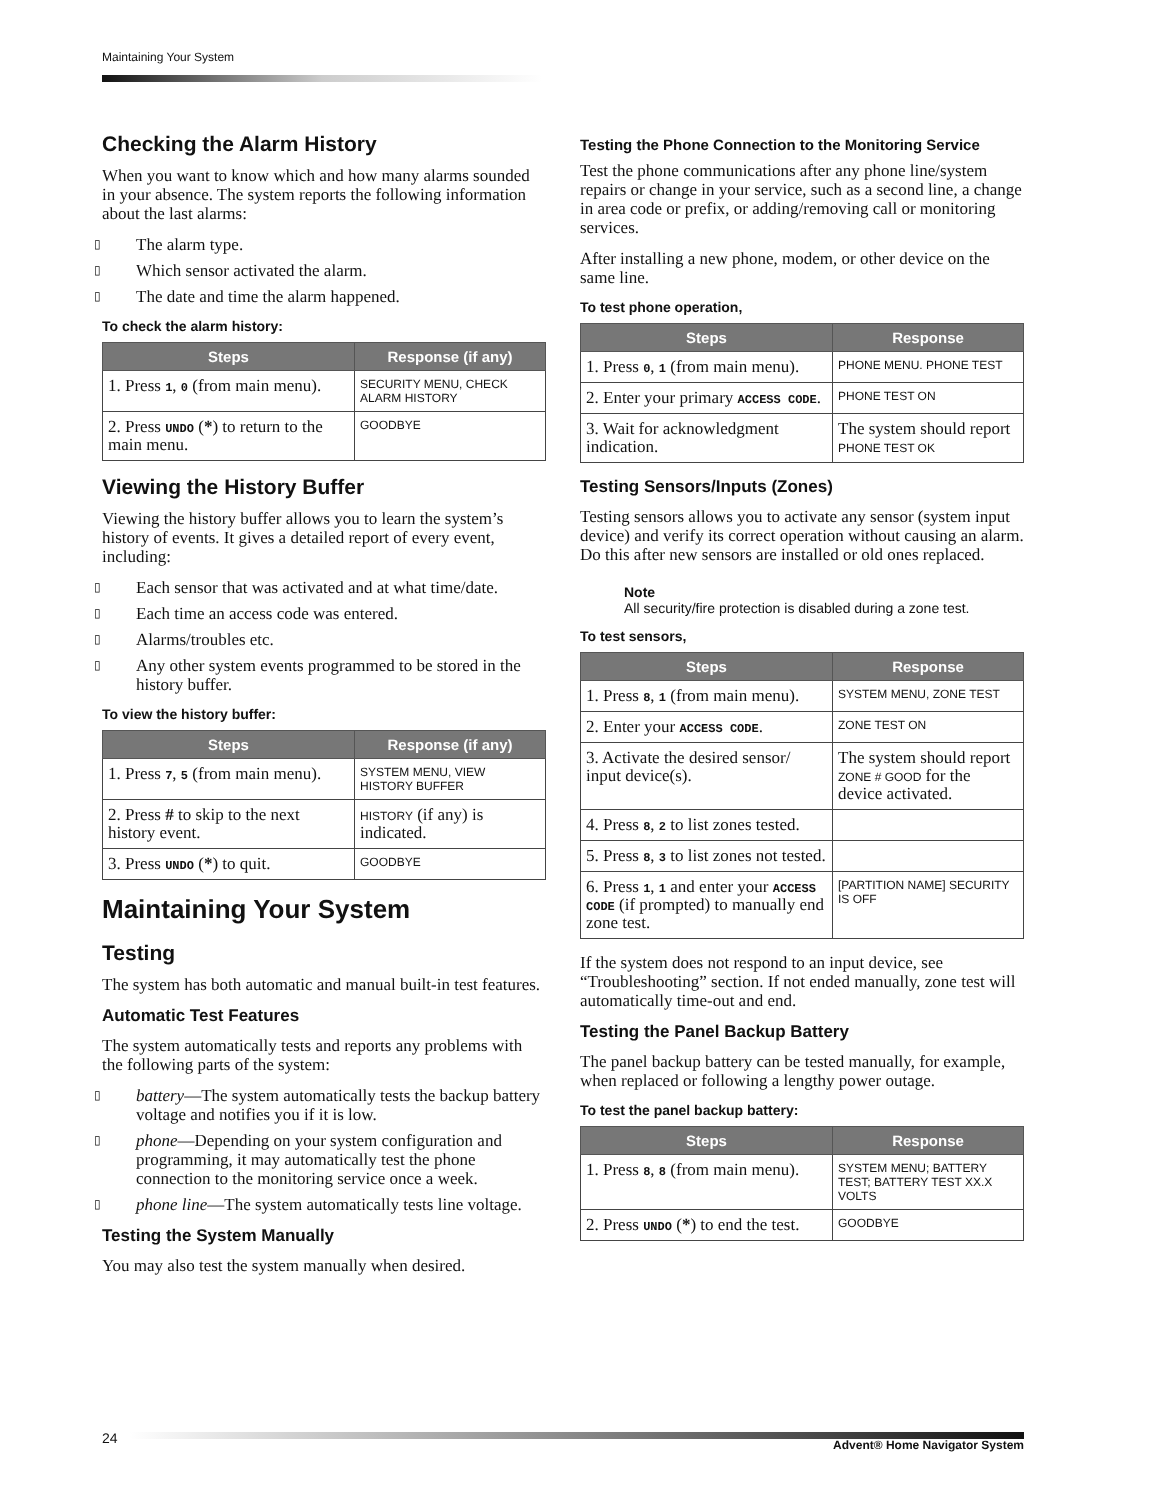Maintaining Your System
Checking the Alarm History
When you want to know which and how many alarms sounded in your absence. The system reports the following information about the last alarms:
▯ The alarm type.
▯ Which sensor activated the alarm.
▯ The date and time the alarm happened.
To check the alarm history:
| Steps | Response (if any) |
| --- | --- |
| 1. Press 1 , 0 (from main menu). | SECURITY MENU, CHECK ALARM HISTORY |
| 2. Press UNDO ( * ) to return to the main menu. | GOODBYE |
Viewing the History Buffer
Viewing the history buffer allows you to learn the system’s history of events. It gives a detailed report of every event, including:
▯ Each sensor that was activated and at what time/date.
▯ Each time an access code was entered.
▯ Alarms/troubles etc.
▯ Any other system events programmed to be stored in the history buffer.
To view the history buffer:
| Steps | Response (if any) |
| --- | --- |
| 1. Press 7 , 5 (from main menu). | SYSTEM MENU, VIEW HISTORY BUFFER |
| 2. Press # to skip to the next history event. | HISTORY (if any) is indicated. |
| 3. Press UNDO ( * ) to quit. | GOODBYE |
Maintaining Your System
Testing
The system has both automatic and manual built-in test features.
Automatic Test Features
The system automatically tests and reports any problems with the following parts of the system:
▯ battery—The system automatically tests the backup battery voltage and notifies you if it is low.
▯ phone—Depending on your system configuration and programming, it may automatically test the phone connection to the monitoring service once a week.
▯ phone line—The system automatically tests line voltage.
Testing the System Manually
You may also test the system manually when desired.
Testing the Phone Connection to the Monitoring Service
Test the phone communications after any phone line/system repairs or change in your service, such as a second line, a change in area code or prefix, or adding/removing call or monitoring services.
After installing a new phone, modem, or other device on the same line.
To test phone operation,
| Steps | Response |
| --- | --- |
| 1. Press 0 , 1 (from main menu). | PHONE MENU. PHONE TEST |
| 2. Enter your primary ACCESS CODE . | PHONE TEST ON |
| 3. Wait for acknowledgment indication. | The system should report PHONE TEST OK |
Testing Sensors/Inputs (Zones)
Testing sensors allows you to activate any sensor (system input device) and verify its correct operation without causing an alarm. Do this after new sensors are installed or old ones replaced.
Note
All security/fire protection is disabled during a zone test.
To test sensors,
| Steps | Response |
| --- | --- |
| 1. Press 8 , 1 (from main menu). | SYSTEM MENU, ZONE TEST |
| 2. Enter your ACCESS CODE . | ZONE TEST ON |
| 3. Activate the desired sensor/ input device(s). | The system should report ZONE # GOOD for the device activated. |
| 4. Press 8 , 2 to list zones tested. | |
| 5. Press 8 , 3 to list zones not tested. | |
| 6. Press 1 , 1 and enter your ACCESS CODE (if prompted) to manually end zone test. | [PARTITION NAME] SECURITY IS OFF |
If the system does not respond to an input device, see “Troubleshooting” section. If not ended manually, zone test will automatically time-out and end.
Testing the Panel Backup Battery
The panel backup battery can be tested manually, for example, when replaced or following a lengthy power outage.
To test the panel backup battery:
| Steps | Response |
| --- | --- |
| 1. Press 8 , 8 (from main menu). | SYSTEM MENU; BATTERY TEST; BATTERY TEST XX.X VOLTS |
| 2. Press UNDO ( * ) to end the test. | GOODBYE |
24 Advent® Home Navigator System